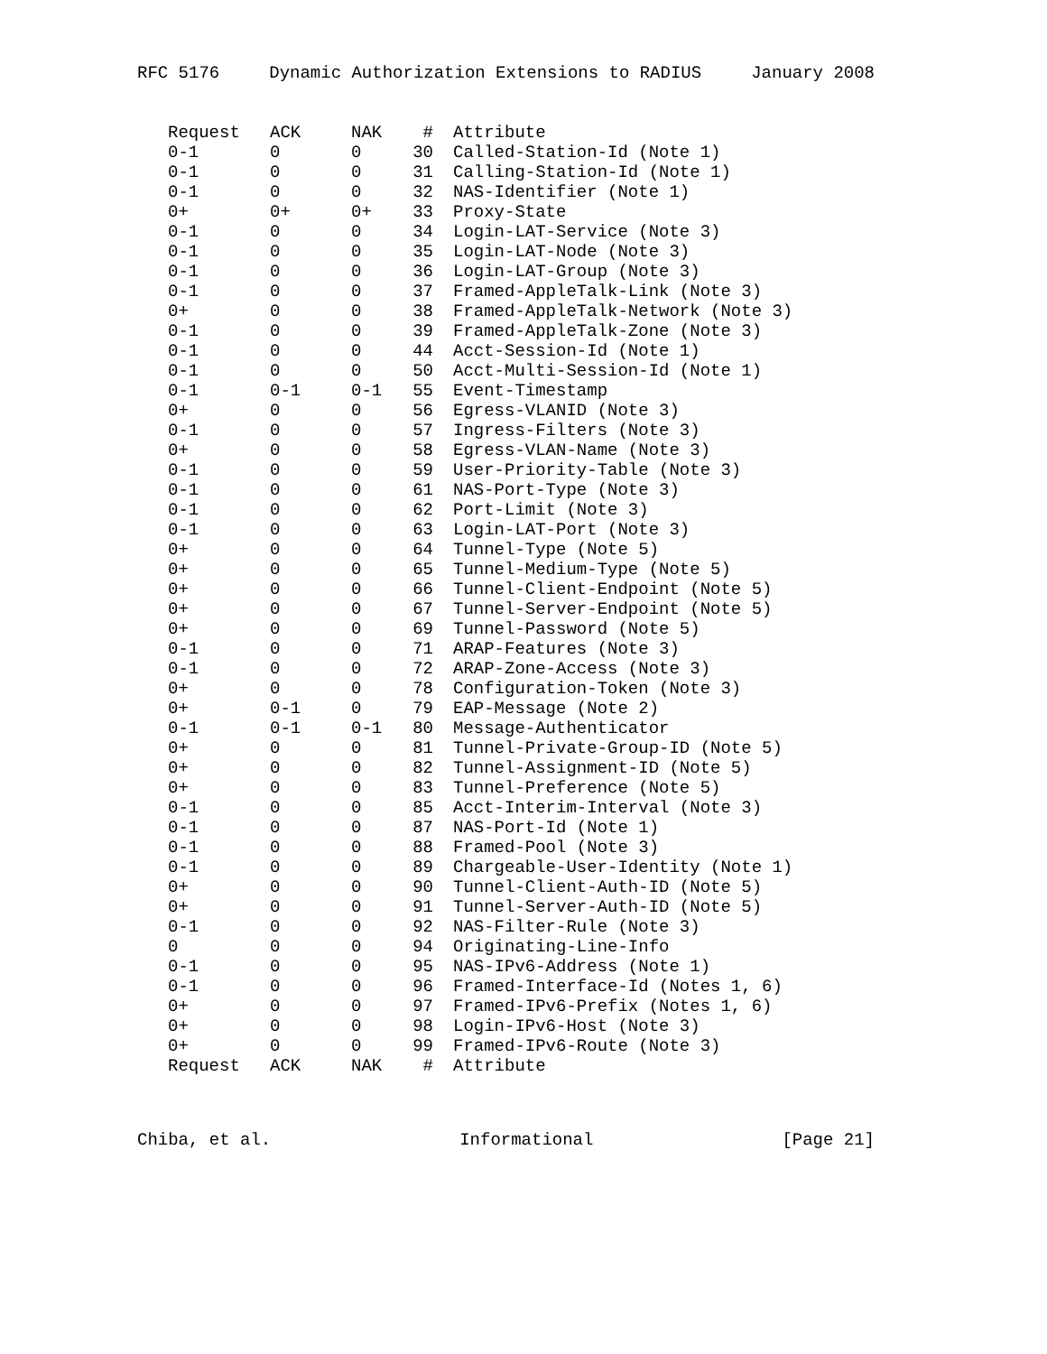RFC 5176 Dynamic Authorization Extensions to RADIUS January 2008
| Request | ACK | NAK | # | Attribute |
| --- | --- | --- | --- | --- |
| 0-1 | 0 | 0 | 30 | Called-Station-Id (Note 1) |
| 0-1 | 0 | 0 | 31 | Calling-Station-Id (Note 1) |
| 0-1 | 0 | 0 | 32 | NAS-Identifier (Note 1) |
| 0+ | 0+ | 0+ | 33 | Proxy-State |
| 0-1 | 0 | 0 | 34 | Login-LAT-Service (Note 3) |
| 0-1 | 0 | 0 | 35 | Login-LAT-Node (Note 3) |
| 0-1 | 0 | 0 | 36 | Login-LAT-Group (Note 3) |
| 0-1 | 0 | 0 | 37 | Framed-AppleTalk-Link (Note 3) |
| 0+ | 0 | 0 | 38 | Framed-AppleTalk-Network (Note 3) |
| 0-1 | 0 | 0 | 39 | Framed-AppleTalk-Zone (Note 3) |
| 0-1 | 0 | 0 | 44 | Acct-Session-Id (Note 1) |
| 0-1 | 0 | 0 | 50 | Acct-Multi-Session-Id (Note 1) |
| 0-1 | 0-1 | 0-1 | 55 | Event-Timestamp |
| 0+ | 0 | 0 | 56 | Egress-VLANID (Note 3) |
| 0-1 | 0 | 0 | 57 | Ingress-Filters (Note 3) |
| 0+ | 0 | 0 | 58 | Egress-VLAN-Name (Note 3) |
| 0-1 | 0 | 0 | 59 | User-Priority-Table (Note 3) |
| 0-1 | 0 | 0 | 61 | NAS-Port-Type (Note 3) |
| 0-1 | 0 | 0 | 62 | Port-Limit (Note 3) |
| 0-1 | 0 | 0 | 63 | Login-LAT-Port (Note 3) |
| 0+ | 0 | 0 | 64 | Tunnel-Type (Note 5) |
| 0+ | 0 | 0 | 65 | Tunnel-Medium-Type (Note 5) |
| 0+ | 0 | 0 | 66 | Tunnel-Client-Endpoint (Note 5) |
| 0+ | 0 | 0 | 67 | Tunnel-Server-Endpoint (Note 5) |
| 0+ | 0 | 0 | 69 | Tunnel-Password (Note 5) |
| 0-1 | 0 | 0 | 71 | ARAP-Features (Note 3) |
| 0-1 | 0 | 0 | 72 | ARAP-Zone-Access (Note 3) |
| 0+ | 0 | 0 | 78 | Configuration-Token (Note 3) |
| 0+ | 0-1 | 0 | 79 | EAP-Message (Note 2) |
| 0-1 | 0-1 | 0-1 | 80 | Message-Authenticator |
| 0+ | 0 | 0 | 81 | Tunnel-Private-Group-ID (Note 5) |
| 0+ | 0 | 0 | 82 | Tunnel-Assignment-ID (Note 5) |
| 0+ | 0 | 0 | 83 | Tunnel-Preference (Note 5) |
| 0-1 | 0 | 0 | 85 | Acct-Interim-Interval (Note 3) |
| 0-1 | 0 | 0 | 87 | NAS-Port-Id (Note 1) |
| 0-1 | 0 | 0 | 88 | Framed-Pool (Note 3) |
| 0-1 | 0 | 0 | 89 | Chargeable-User-Identity (Note 1) |
| 0+ | 0 | 0 | 90 | Tunnel-Client-Auth-ID (Note 5) |
| 0+ | 0 | 0 | 91 | Tunnel-Server-Auth-ID (Note 5) |
| 0-1 | 0 | 0 | 92 | NAS-Filter-Rule (Note 3) |
| 0 | 0 | 0 | 94 | Originating-Line-Info |
| 0-1 | 0 | 0 | 95 | NAS-IPv6-Address (Note 1) |
| 0-1 | 0 | 0 | 96 | Framed-Interface-Id (Notes 1, 6) |
| 0+ | 0 | 0 | 97 | Framed-IPv6-Prefix (Notes 1, 6) |
| 0+ | 0 | 0 | 98 | Login-IPv6-Host (Note 3) |
| 0+ | 0 | 0 | 99 | Framed-IPv6-Route (Note 3) |
| Request | ACK | NAK | # | Attribute |
Chiba, et al. Informational [Page 21]